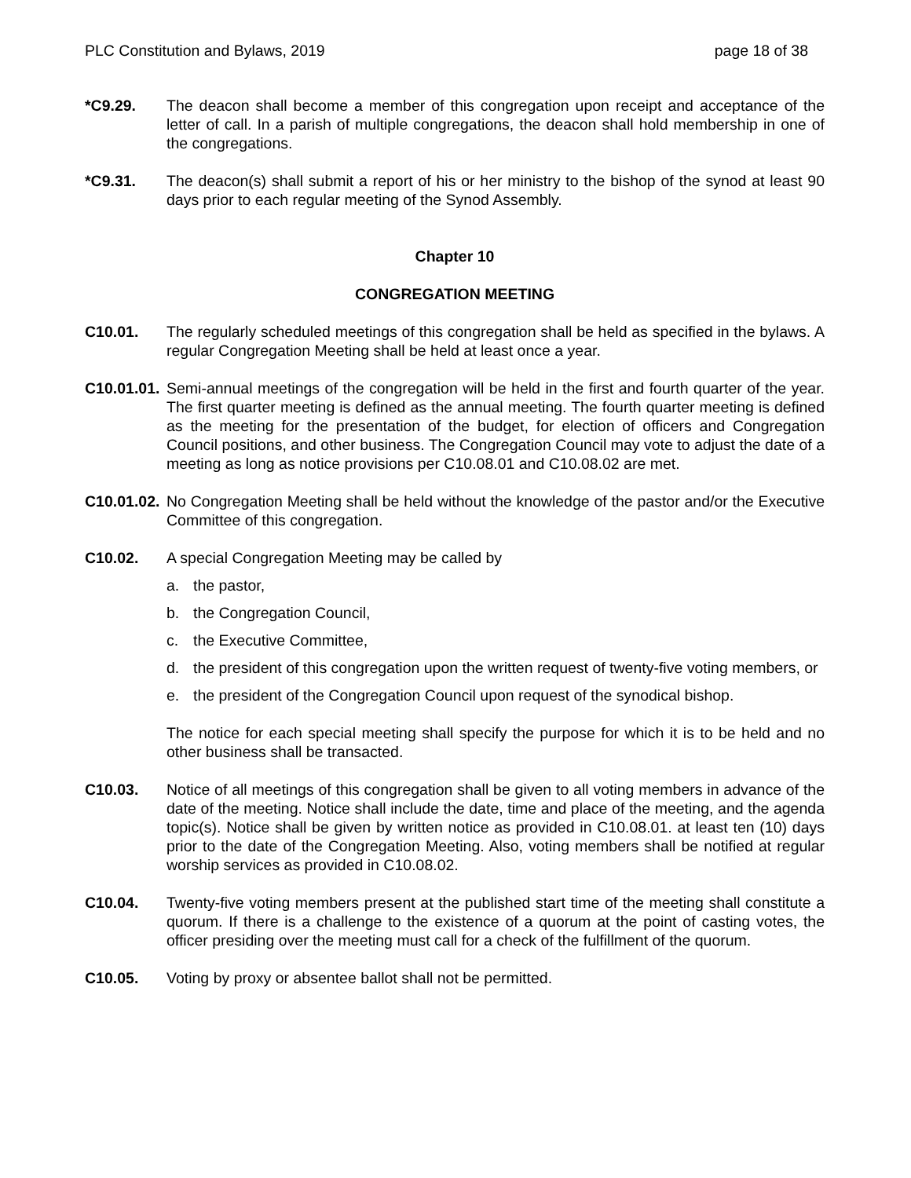PLC Constitution and Bylaws, 2019 page 18 of 38
*C9.29. The deacon shall become a member of this congregation upon receipt and acceptance of the letter of call. In a parish of multiple congregations, the deacon shall hold membership in one of the congregations.
*C9.31. The deacon(s) shall submit a report of his or her ministry to the bishop of the synod at least 90 days prior to each regular meeting of the Synod Assembly.
Chapter 10
CONGREGATION MEETING
C10.01. The regularly scheduled meetings of this congregation shall be held as specified in the bylaws. A regular Congregation Meeting shall be held at least once a year.
C10.01.01.
Semi-annual meetings of the congregation will be held in the first and fourth quarter of the year. The first quarter meeting is defined as the annual meeting. The fourth quarter meeting is defined as the meeting for the presentation of the budget, for election of officers and Congregation Council positions, and other business. The Congregation Council may vote to adjust the date of a meeting as long as notice provisions per C10.08.01 and C10.08.02 are met.
C10.01.02.
No Congregation Meeting shall be held without the knowledge of the pastor and/or the Executive Committee of this congregation.
C10.02. A special Congregation Meeting may be called by
a. the pastor,
b. the Congregation Council,
c. the Executive Committee,
d. the president of this congregation upon the written request of twenty-five voting members, or
e. the president of the Congregation Council upon request of the synodical bishop.
The notice for each special meeting shall specify the purpose for which it is to be held and no other business shall be transacted.
C10.03. Notice of all meetings of this congregation shall be given to all voting members in advance of the date of the meeting. Notice shall include the date, time and place of the meeting, and the agenda topic(s). Notice shall be given by written notice as provided in C10.08.01. at least ten (10) days prior to the date of the Congregation Meeting. Also, voting members shall be notified at regular worship services as provided in C10.08.02.
C10.04. Twenty-five voting members present at the published start time of the meeting shall constitute a quorum. If there is a challenge to the existence of a quorum at the point of casting votes, the officer presiding over the meeting must call for a check of the fulfillment of the quorum.
C10.05. Voting by proxy or absentee ballot shall not be permitted.